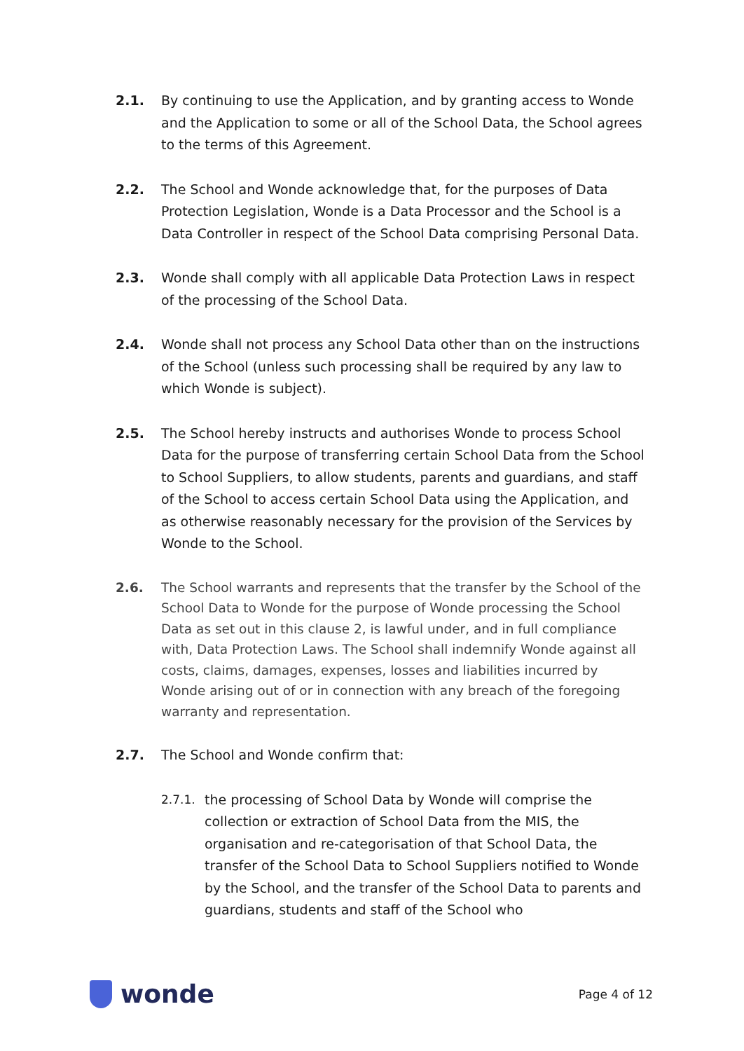2.1. By continuing to use the Application, and by granting access to Wonde and the Application to some or all of the School Data, the School agrees to the terms of this Agreement.
2.2. The School and Wonde acknowledge that, for the purposes of Data Protection Legislation, Wonde is a Data Processor and the School is a Data Controller in respect of the School Data comprising Personal Data.
2.3. Wonde shall comply with all applicable Data Protection Laws in respect of the processing of the School Data.
2.4. Wonde shall not process any School Data other than on the instructions of the School (unless such processing shall be required by any law to which Wonde is subject).
2.5. The School hereby instructs and authorises Wonde to process School Data for the purpose of transferring certain School Data from the School to School Suppliers, to allow students, parents and guardians, and staff of the School to access certain School Data using the Application, and as otherwise reasonably necessary for the provision of the Services by Wonde to the School.
2.6. The School warrants and represents that the transfer by the School of the School Data to Wonde for the purpose of Wonde processing the School Data as set out in this clause 2, is lawful under, and in full compliance with, Data Protection Laws. The School shall indemnify Wonde against all costs, claims, damages, expenses, losses and liabilities incurred by Wonde arising out of or in connection with any breach of the foregoing warranty and representation.
2.7. The School and Wonde confirm that:
2.7.1. the processing of School Data by Wonde will comprise the collection or extraction of School Data from the MIS, the organisation and re-categorisation of that School Data, the transfer of the School Data to School Suppliers notified to Wonde by the School, and the transfer of the School Data to parents and guardians, students and staff of the School who
wonde
Page 4 of 12